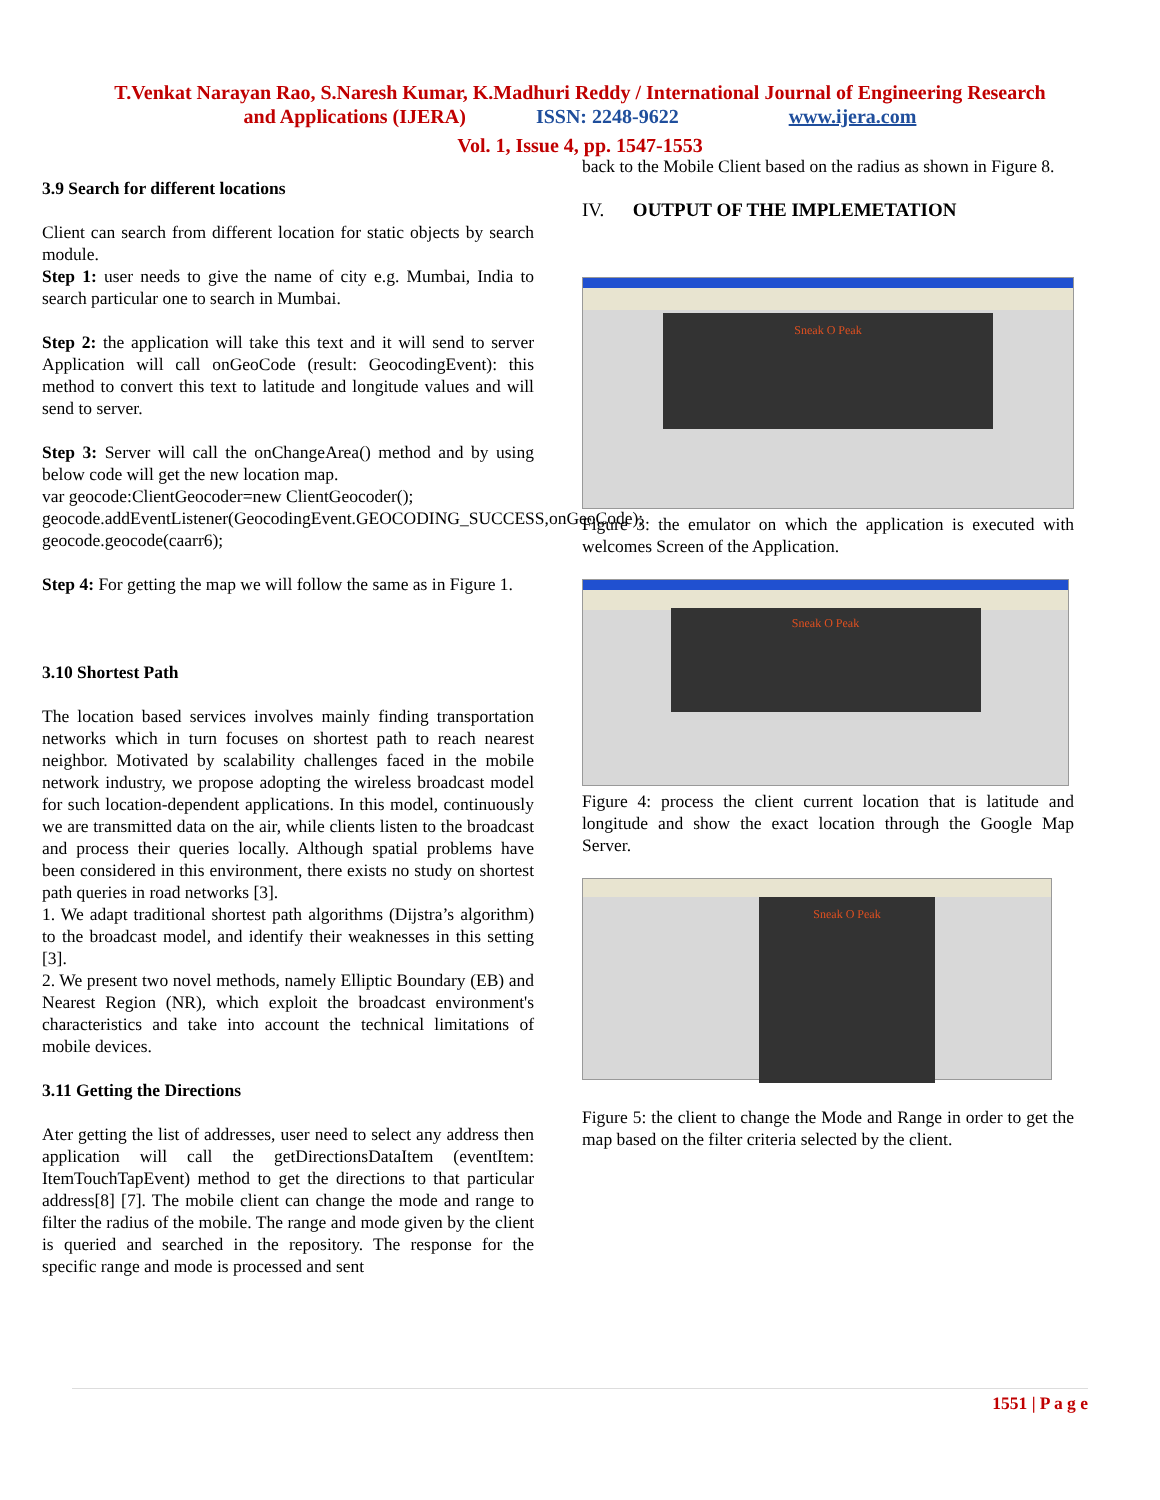T.Venkat Narayan Rao, S.Naresh Kumar, K.Madhuri Reddy / International Journal of Engineering Research
and Applications (IJERA) ISSN: 2248-9622 www.ijera.com
Vol. 1, Issue 4, pp. 1547-1553
3.9 Search for different locations
Client can search from different location for static objects by search module.
Step 1: user needs to give the name of city e.g. Mumbai, India to search particular one to search in Mumbai.
Step 2: the application will take this text and it will send to server Application will call onGeoCode (result: GeocodingEvent): this method to convert this text to latitude and longitude values and will send to server.
Step 3: Server will call the onChangeArea() method and by using below code will get the new location map.
var geocode:ClientGeocoder=new ClientGeocoder();
geocode.addEventListener(GeocodingEvent.GEOCODING_SUCCESS,onGeoCode); geocode.geocode(caarr6);
Step 4: For getting the map we will follow the same as in Figure 1.
3.10 Shortest Path
The location based services involves mainly finding transportation networks which in turn focuses on shortest path to reach nearest neighbor. Motivated by scalability challenges faced in the mobile network industry, we propose adopting the wireless broadcast model for such location-dependent applications. In this model, continuously we are transmitted data on the air, while clients listen to the broadcast and process their queries locally. Although spatial problems have been considered in this environment, there exists no study on shortest path queries in road networks [3].
1. We adapt traditional shortest path algorithms (Dijstra’s algorithm) to the broadcast model, and identify their weaknesses in this setting [3].
2. We present two novel methods, namely Elliptic Boundary (EB) and Nearest Region (NR), which exploit the broadcast environment's characteristics and take into account the technical limitations of mobile devices.
3.11 Getting the Directions
Ater getting the list of addresses, user need to select any address then application will call the getDirectionsDataItem (eventItem: ItemTouchTapEvent) method to get the directions to that particular address[8] [7]. The mobile client can change the mode and range to filter the radius of the mobile. The range and mode given by the client is queried and searched in the repository. The response for the specific range and mode is processed and sent
back to the Mobile Client based on the radius as shown in Figure 8.
IV. OUTPUT OF THE IMPLEMETATION
Sneak O Peak
Figure 3: the emulator on which the application is executed with welcomes Screen of the Application.
Sneak O Peak
Figure 4: process the client current location that is latitude and longitude and show the exact location through the Google Map Server.
Sneak O Peak
Figure 5: the client to change the Mode and Range in order to get the map based on the filter criteria selected by the client.
1551 | P a g e